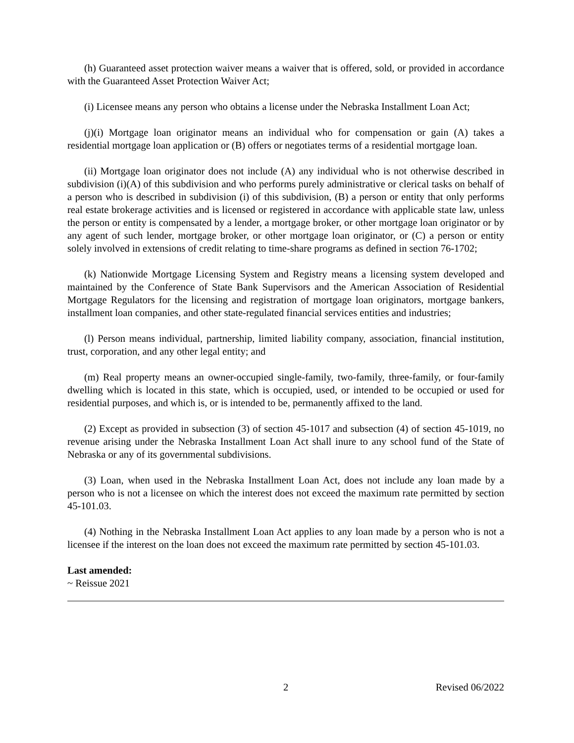(h) Guaranteed asset protection waiver means a waiver that is offered, sold, or provided in accordance with the Guaranteed Asset Protection Waiver Act;
(i) Licensee means any person who obtains a license under the Nebraska Installment Loan Act;
(j)(i) Mortgage loan originator means an individual who for compensation or gain (A) takes a residential mortgage loan application or (B) offers or negotiates terms of a residential mortgage loan.
(ii) Mortgage loan originator does not include (A) any individual who is not otherwise described in subdivision (i)(A) of this subdivision and who performs purely administrative or clerical tasks on behalf of a person who is described in subdivision (i) of this subdivision, (B) a person or entity that only performs real estate brokerage activities and is licensed or registered in accordance with applicable state law, unless the person or entity is compensated by a lender, a mortgage broker, or other mortgage loan originator or by any agent of such lender, mortgage broker, or other mortgage loan originator, or (C) a person or entity solely involved in extensions of credit relating to time-share programs as defined in section 76-1702;
(k) Nationwide Mortgage Licensing System and Registry means a licensing system developed and maintained by the Conference of State Bank Supervisors and the American Association of Residential Mortgage Regulators for the licensing and registration of mortgage loan originators, mortgage bankers, installment loan companies, and other state-regulated financial services entities and industries;
(l) Person means individual, partnership, limited liability company, association, financial institution, trust, corporation, and any other legal entity; and
(m) Real property means an owner-occupied single-family, two-family, three-family, or four-family dwelling which is located in this state, which is occupied, used, or intended to be occupied or used for residential purposes, and which is, or is intended to be, permanently affixed to the land.
(2) Except as provided in subsection (3) of section 45-1017 and subsection (4) of section 45-1019, no revenue arising under the Nebraska Installment Loan Act shall inure to any school fund of the State of Nebraska or any of its governmental subdivisions.
(3) Loan, when used in the Nebraska Installment Loan Act, does not include any loan made by a person who is not a licensee on which the interest does not exceed the maximum rate permitted by section 45-101.03.
(4) Nothing in the Nebraska Installment Loan Act applies to any loan made by a person who is not a licensee if the interest on the loan does not exceed the maximum rate permitted by section 45-101.03.
Last amended:
~ Reissue 2021
2 Revised 06/2022